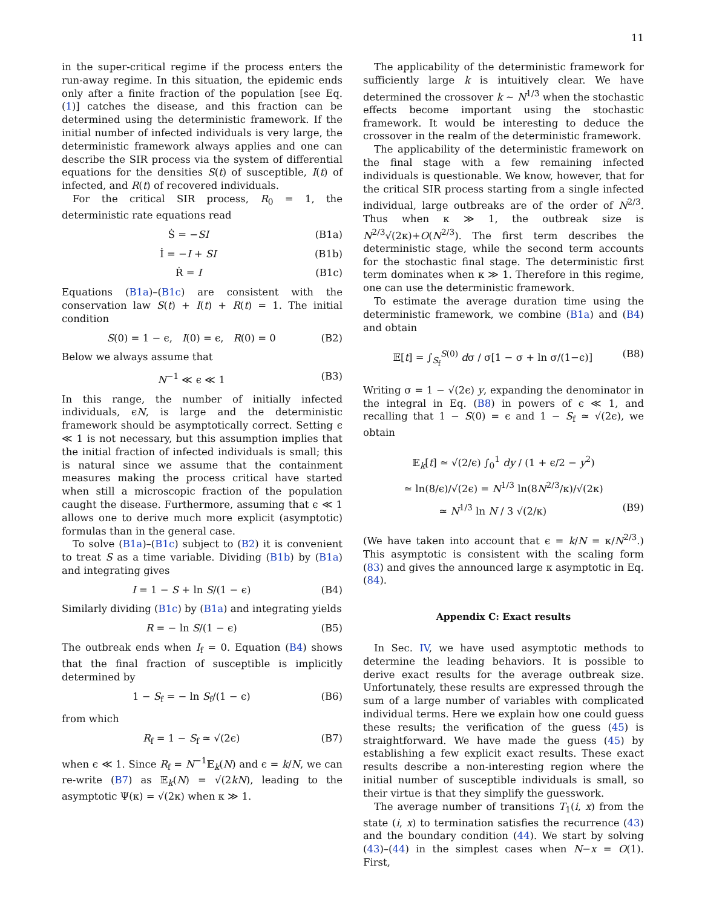11
in the super-critical regime if the process enters the run-away regime. In this situation, the epidemic ends only after a finite fraction of the population [see Eq. (1)] catches the disease, and this fraction can be determined using the deterministic framework. If the initial number of infected individuals is very large, the deterministic framework always applies and one can describe the SIR process via the system of differential equations for the densities S(t) of susceptible, I(t) of infected, and R(t) of recovered individuals.
For the critical SIR process, R<sub>0</sub> = 1, the deterministic rate equations read
Ṡ = −SI (B1a)
İ = −I + SI (B1b)
Ṙ = I (B1c)
Equations (B1a)–(B1c) are consistent with the conservation law S(t) + I(t) + R(t) = 1. The initial condition
S(0) = 1 − ϵ, I(0) = ϵ, R(0) = 0 (B2)
Below we always assume that
N<sup>−1</sup> ≪ ϵ ≪ 1 (B3)
In this range, the number of initially infected individuals, ϵN, is large and the deterministic framework should be asymptotically correct. Setting ϵ ≪ 1 is not necessary, but this assumption implies that the initial fraction of infected individuals is small; this is natural since we assume that the containment measures making the process critical have started when still a microscopic fraction of the population caught the disease. Furthermore, assuming that ϵ ≪ 1 allows one to derive much more explicit (asymptotic) formulas than in the general case.
To solve (B1a)–(B1c) subject to (B2) it is convenient to treat S as a time variable. Dividing (B1b) by (B1a) and integrating gives
I = 1 − S + ln S/(1 − ϵ) (B4)
Similarly dividing (B1c) by (B1a) and integrating yields
R = − ln S/(1 − ϵ) (B5)
The outbreak ends when I<sub>f</sub> = 0. Equation (B4) shows that the final fraction of susceptible is implicitly determined by
1 − S<sub>f</sub> = − ln S<sub>f</sub>/(1 − ϵ) (B6)
from which
R<sub>f</sub> = 1 − S<sub>f</sub> ≃ √(2ϵ) (B7)
when ϵ ≪ 1. Since R<sub>f</sub> = N<sup>−1</sup>𝔼<sub>k</sub>(N) and ϵ = k/N, we can re-write (B7) as 𝔼<sub>k</sub>(N) = √(2kN), leading to the asymptotic Ψ(κ) = √(2κ) when κ ≫ 1.
The applicability of the deterministic framework for sufficiently large k is intuitively clear. We have determined the crossover k ∼ N<sup>1/3</sup> when the stochastic effects become important using the stochastic framework. It would be interesting to deduce the crossover in the realm of the deterministic framework.
The applicability of the deterministic framework on the final stage with a few remaining infected individuals is questionable. We know, however, that for the critical SIR process starting from a single infected individual, large outbreaks are of the order of N<sup>2/3</sup>. Thus when κ ≫ 1, the outbreak size is N<sup>2/3</sup>√(2κ)+O(N<sup>2/3</sup>). The first term describes the deterministic stage, while the second term accounts for the stochastic final stage. The deterministic first term dominates when κ ≫ 1. Therefore in this regime, one can use the deterministic framework.
To estimate the average duration time using the deterministic framework, we combine (B1a) and (B4) and obtain
𝔼[t] = ∫<sub>S<sub>f</sub></sub><sup>S(0)</sup> dσ / σ[1 − σ + ln σ/(1−ϵ)] (B8)
Writing σ = 1 − √(2ϵ) y, expanding the denominator in the integral in Eq. (B8) in powers of ϵ ≪ 1, and recalling that 1 − S(0) = ϵ and 1 − S<sub>f</sub> ≃ √(2ϵ), we obtain
𝔼<sub>k</sub>[t] ≃ √(2/ϵ) ∫<sub>0</sub><sup>1</sup> dy / (1 + ϵ/2 − y<sup>2</sup>)
≃ ln(8/ϵ)/√(2ϵ) = N<sup>1/3</sup> ln(8N<sup>2/3</sup>/κ)/√(2κ)
≃ N<sup>1/3</sup> ln N / 3 √(2/κ) (B9)
(We have taken into account that ϵ = k/N = κ/N<sup>2/3</sup>.) This asymptotic is consistent with the scaling form (83) and gives the announced large κ asymptotic in Eq. (84).
Appendix C: Exact results
In Sec. IV, we have used asymptotic methods to determine the leading behaviors. It is possible to derive exact results for the average outbreak size. Unfortunately, these results are expressed through the sum of a large number of variables with complicated individual terms. Here we explain how one could guess these results; the verification of the guess (45) is straightforward. We have made the guess (45) by establishing a few explicit exact results. These exact results describe a non-interesting region where the initial number of susceptible individuals is small, so their virtue is that they simplify the guesswork.
The average number of transitions T<sub>1</sub>(i, x) from the state (i, x) to termination satisfies the recurrence (43) and the boundary condition (44). We start by solving (43)–(44) in the simplest cases when N−x = O(1). First,